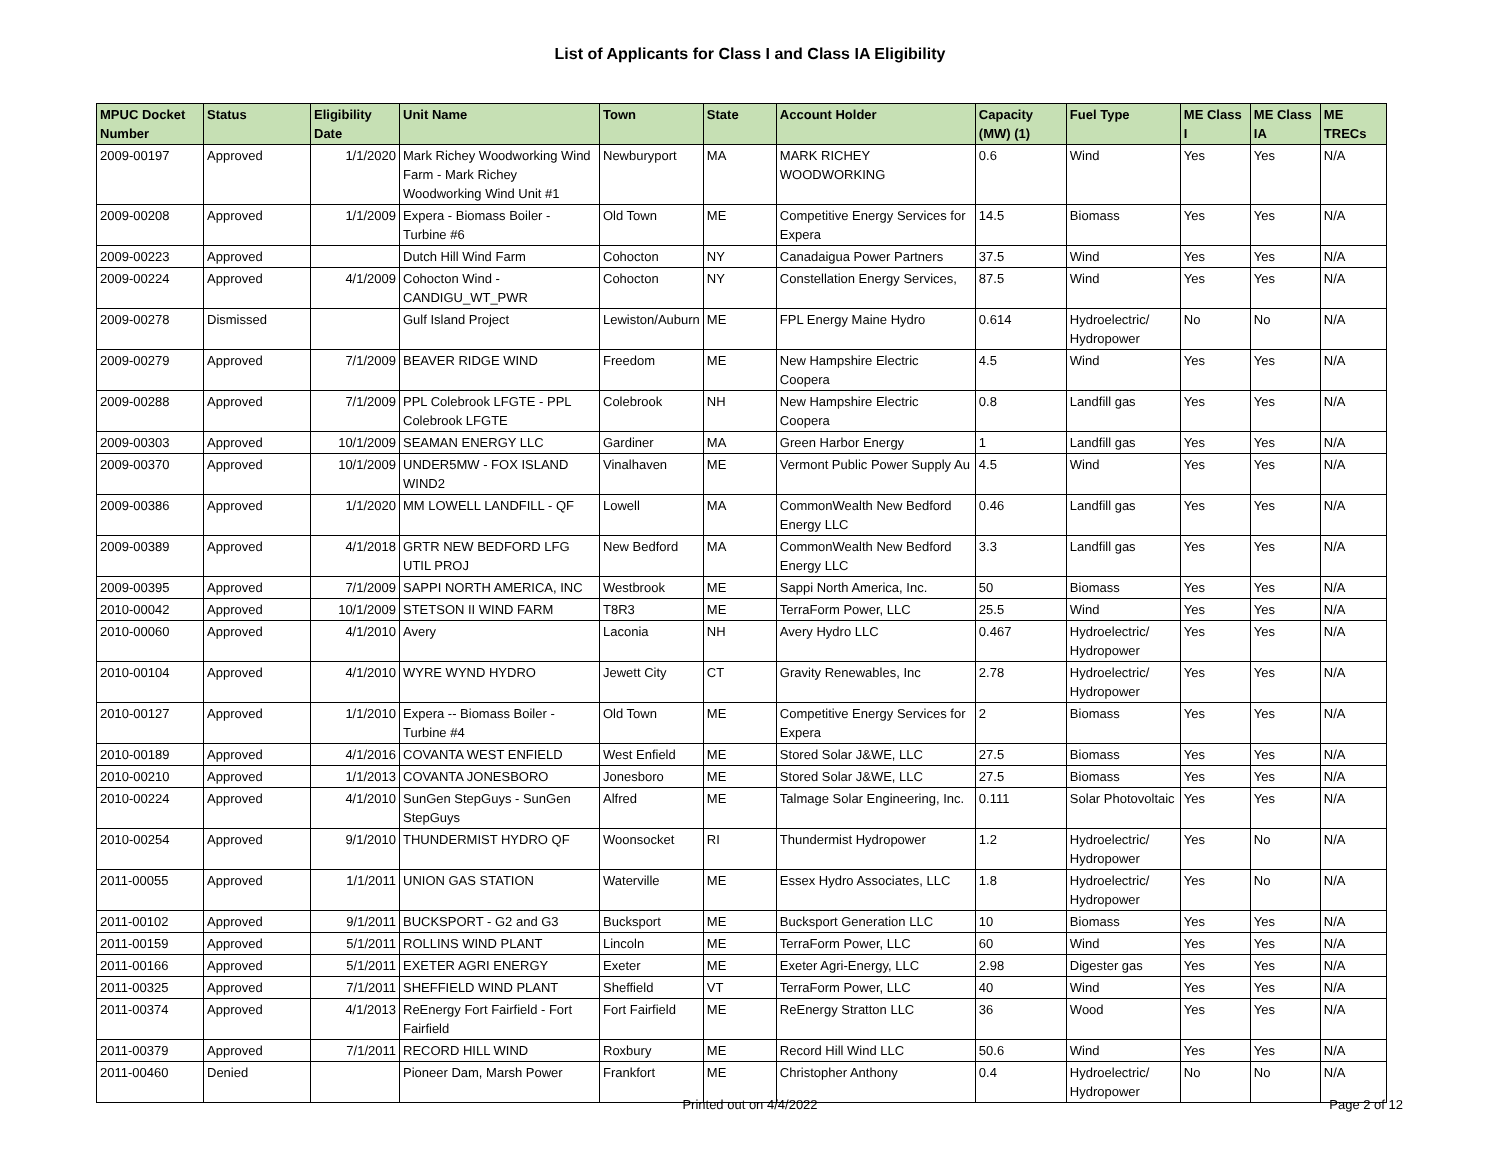List of Applicants for Class I and Class IA Eligibility
| MPUC Docket Number | Status | Eligibility Date | Unit Name | Town | State | Account Holder | Capacity (MW) (1) | Fuel Type | ME Class I | ME Class IA | ME TRECs |
| --- | --- | --- | --- | --- | --- | --- | --- | --- | --- | --- | --- |
| 2009-00197 | Approved | 1/1/2020 | Mark Richey Woodworking Wind Farm - Mark Richey Woodworking Wind Unit #1 | Newburyport | MA | MARK RICHEY WOODWORKING | 0.6 | Wind | Yes | Yes | N/A |
| 2009-00208 | Approved | 1/1/2009 | Expera - Biomass Boiler - Turbine #6 | Old Town | ME | Competitive Energy Services for Expera | 14.5 | Biomass | Yes | Yes | N/A |
| 2009-00223 | Approved | | Dutch Hill Wind Farm | Cohocton | NY | Canadaigua Power Partners | 37.5 | Wind | Yes | Yes | N/A |
| 2009-00224 | Approved | 4/1/2009 | Cohocton Wind - CANDIGU_WT_PWR | Cohocton | NY | Constellation Energy Services, | 87.5 | Wind | Yes | Yes | N/A |
| 2009-00278 | Dismissed | | Gulf Island Project | Lewiston/Auburn | ME | FPL Energy Maine Hydro | 0.614 | Hydroelectric/ Hydropower | No | No | N/A |
| 2009-00279 | Approved | 7/1/2009 | BEAVER RIDGE WIND | Freedom | ME | New Hampshire Electric Coopera | 4.5 | Wind | Yes | Yes | N/A |
| 2009-00288 | Approved | 7/1/2009 | PPL Colebrook LFGTE - PPL Colebrook LFGTE | Colebrook | NH | New Hampshire Electric Coopera | 0.8 | Landfill gas | Yes | Yes | N/A |
| 2009-00303 | Approved | 10/1/2009 | SEAMAN ENERGY LLC | Gardiner | MA | Green Harbor Energy | 1 | Landfill gas | Yes | Yes | N/A |
| 2009-00370 | Approved | 10/1/2009 | UNDER5MW - FOX ISLAND WIND2 | Vinalhaven | ME | Vermont Public Power Supply Au | 4.5 | Wind | Yes | Yes | N/A |
| 2009-00386 | Approved | 1/1/2020 | MM LOWELL LANDFILL - QF | Lowell | MA | CommonWealth New Bedford Energy LLC | 0.46 | Landfill gas | Yes | Yes | N/A |
| 2009-00389 | Approved | 4/1/2018 | GRTR NEW BEDFORD LFG UTIL PROJ | New Bedford | MA | CommonWealth New Bedford Energy LLC | 3.3 | Landfill gas | Yes | Yes | N/A |
| 2009-00395 | Approved | 7/1/2009 | SAPPI NORTH AMERICA, INC | Westbrook | ME | Sappi North America, Inc. | 50 | Biomass | Yes | Yes | N/A |
| 2010-00042 | Approved | 10/1/2009 | STETSON II WIND FARM | T8R3 | ME | TerraForm Power, LLC | 25.5 | Wind | Yes | Yes | N/A |
| 2010-00060 | Approved | 4/1/2010 | Avery | Laconia | NH | Avery Hydro LLC | 0.467 | Hydroelectric/ Hydropower | Yes | Yes | N/A |
| 2010-00104 | Approved | 4/1/2010 | WYRE WYND HYDRO | Jewett City | CT | Gravity Renewables, Inc | 2.78 | Hydroelectric/ Hydropower | Yes | Yes | N/A |
| 2010-00127 | Approved | 1/1/2010 | Expera -- Biomass Boiler - Turbine #4 | Old Town | ME | Competitive Energy Services for Expera | 2 | Biomass | Yes | Yes | N/A |
| 2010-00189 | Approved | 4/1/2016 | COVANTA WEST ENFIELD | West Enfield | ME | Stored Solar J&WE, LLC | 27.5 | Biomass | Yes | Yes | N/A |
| 2010-00210 | Approved | 1/1/2013 | COVANTA JONESBORO | Jonesboro | ME | Stored Solar J&WE, LLC | 27.5 | Biomass | Yes | Yes | N/A |
| 2010-00224 | Approved | 4/1/2010 | SunGen StepGuys - SunGen StepGuys | Alfred | ME | Talmage Solar Engineering, Inc. | 0.111 | Solar Photovoltaic | Yes | Yes | N/A |
| 2010-00254 | Approved | 9/1/2010 | THUNDERMIST HYDRO QF | Woonsocket | RI | Thundermist Hydropower | 1.2 | Hydroelectric/ Hydropower | Yes | No | N/A |
| 2011-00055 | Approved | 1/1/2011 | UNION GAS STATION | Waterville | ME | Essex Hydro Associates, LLC | 1.8 | Hydroelectric/ Hydropower | Yes | No | N/A |
| 2011-00102 | Approved | 9/1/2011 | BUCKSPORT - G2 and G3 | Bucksport | ME | Bucksport Generation LLC | 10 | Biomass | Yes | Yes | N/A |
| 2011-00159 | Approved | 5/1/2011 | ROLLINS WIND PLANT | Lincoln | ME | TerraForm Power, LLC | 60 | Wind | Yes | Yes | N/A |
| 2011-00166 | Approved | 5/1/2011 | EXETER AGRI ENERGY | Exeter | ME | Exeter Agri-Energy, LLC | 2.98 | Digester gas | Yes | Yes | N/A |
| 2011-00325 | Approved | 7/1/2011 | SHEFFIELD WIND PLANT | Sheffield | VT | TerraForm Power, LLC | 40 | Wind | Yes | Yes | N/A |
| 2011-00374 | Approved | 4/1/2013 | ReEnergy Fort Fairfield - Fort Fairfield | Fort Fairfield | ME | ReEnergy Stratton LLC | 36 | Wood | Yes | Yes | N/A |
| 2011-00379 | Approved | 7/1/2011 | RECORD HILL WIND | Roxbury | ME | Record Hill Wind LLC | 50.6 | Wind | Yes | Yes | N/A |
| 2011-00460 | Denied | | Pioneer Dam, Marsh Power | Frankfort | ME | Christopher Anthony | 0.4 | Hydroelectric/ Hydropower | No | No | N/A |
Printed out on 4/4/2022
Page 2 of 12